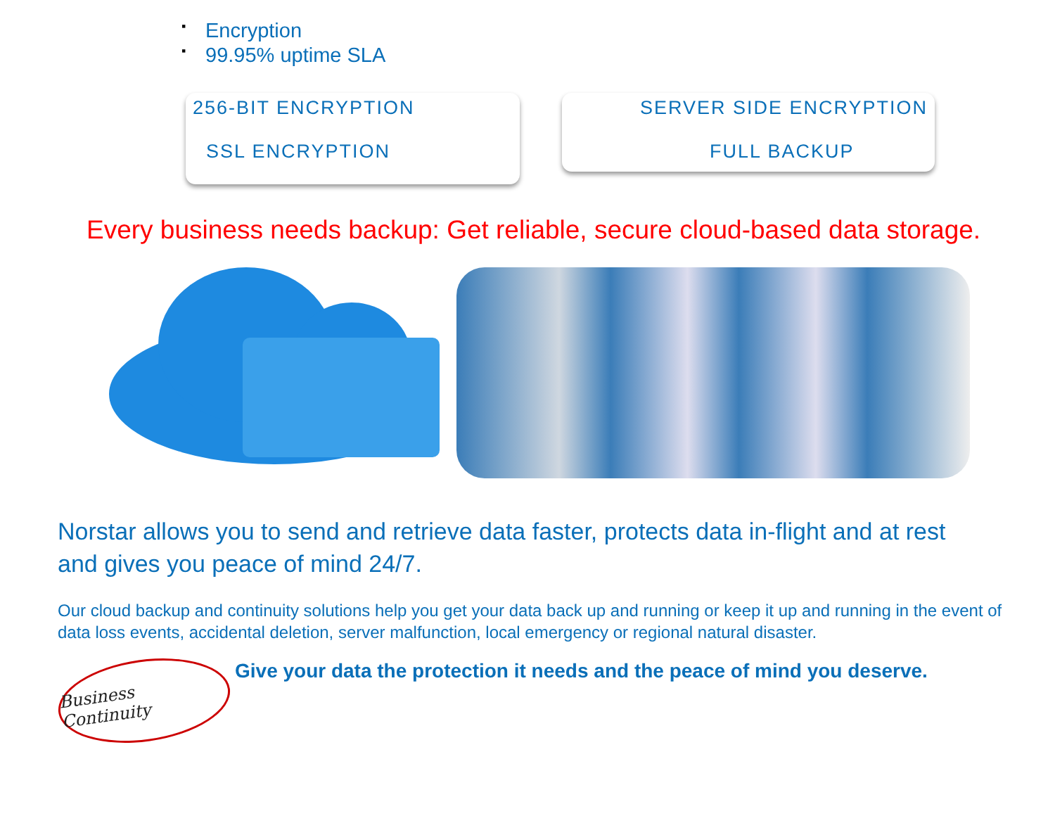▪ Encryption
▪ 99.95% uptime SLA
256-BIT ENCRYPTION
SSL ENCRYPTION
SERVER SIDE ENCRYPTION
FULL BACKUP
Every business needs backup: Get reliable, secure cloud-based data storage.
Norstar allows you to send and retrieve data faster, protects data in-flight and at rest and gives you peace of mind 24/7.
Our cloud backup and continuity solutions help you get your data back up and running or keep it up and running in the event of data loss events, accidental deletion, server malfunction, local emergency or regional natural disaster.
Business Continuity
Give your data the protection it needs and the peace of mind you deserve.